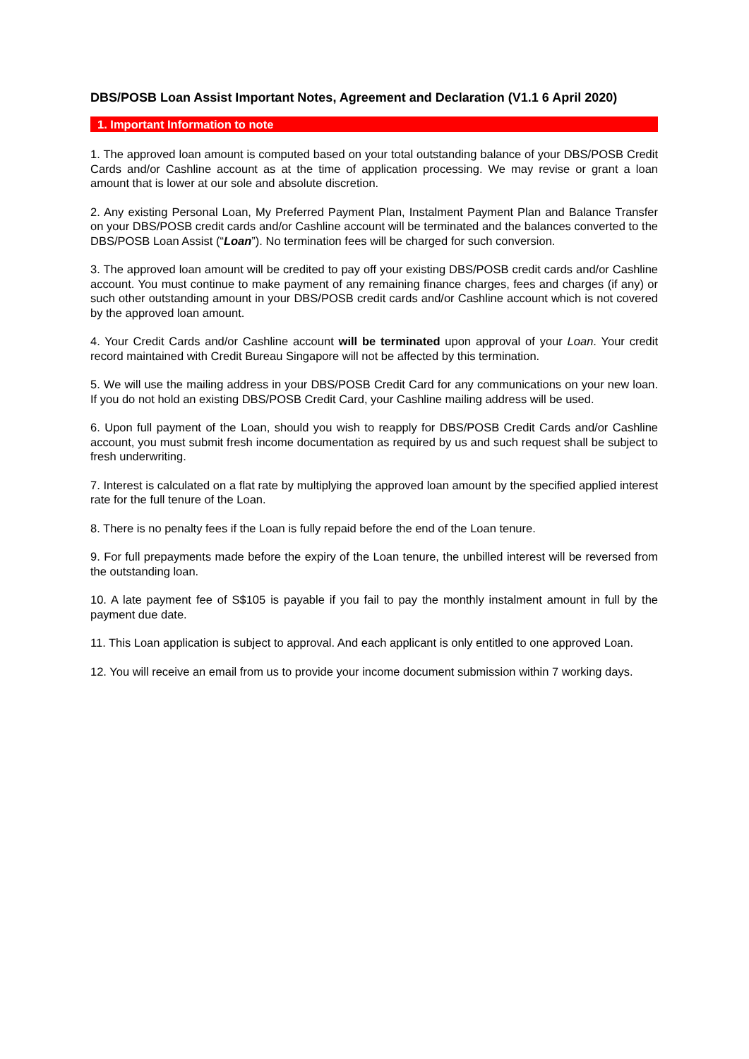DBS/POSB Loan Assist Important Notes, Agreement and Declaration (V1.1 6 April 2020)
1. Important Information to note
1. The approved loan amount is computed based on your total outstanding balance of your DBS/POSB Credit Cards and/or Cashline account as at the time of application processing. We may revise or grant a loan amount that is lower at our sole and absolute discretion.
2. Any existing Personal Loan, My Preferred Payment Plan, Instalment Payment Plan and Balance Transfer on your DBS/POSB credit cards and/or Cashline account will be terminated and the balances converted to the DBS/POSB Loan Assist (“Loan”). No termination fees will be charged for such conversion.
3. The approved loan amount will be credited to pay off your existing DBS/POSB credit cards and/or Cashline account. You must continue to make payment of any remaining finance charges, fees and charges (if any) or such other outstanding amount in your DBS/POSB credit cards and/or Cashline account which is not covered by the approved loan amount.
4. Your Credit Cards and/or Cashline account will be terminated upon approval of your Loan. Your credit record maintained with Credit Bureau Singapore will not be affected by this termination.
5. We will use the mailing address in your DBS/POSB Credit Card for any communications on your new loan. If you do not hold an existing DBS/POSB Credit Card, your Cashline mailing address will be used.
6. Upon full payment of the Loan, should you wish to reapply for DBS/POSB Credit Cards and/or Cashline account, you must submit fresh income documentation as required by us and such request shall be subject to fresh underwriting.
7. Interest is calculated on a flat rate by multiplying the approved loan amount by the specified applied interest rate for the full tenure of the Loan.
8. There is no penalty fees if the Loan is fully repaid before the end of the Loan tenure.
9. For full prepayments made before the expiry of the Loan tenure, the unbilled interest will be reversed from the outstanding loan.
10. A late payment fee of S$105 is payable if you fail to pay the monthly instalment amount in full by the payment due date.
11. This Loan application is subject to approval. And each applicant is only entitled to one approved Loan.
12. You will receive an email from us to provide your income document submission within 7 working days.